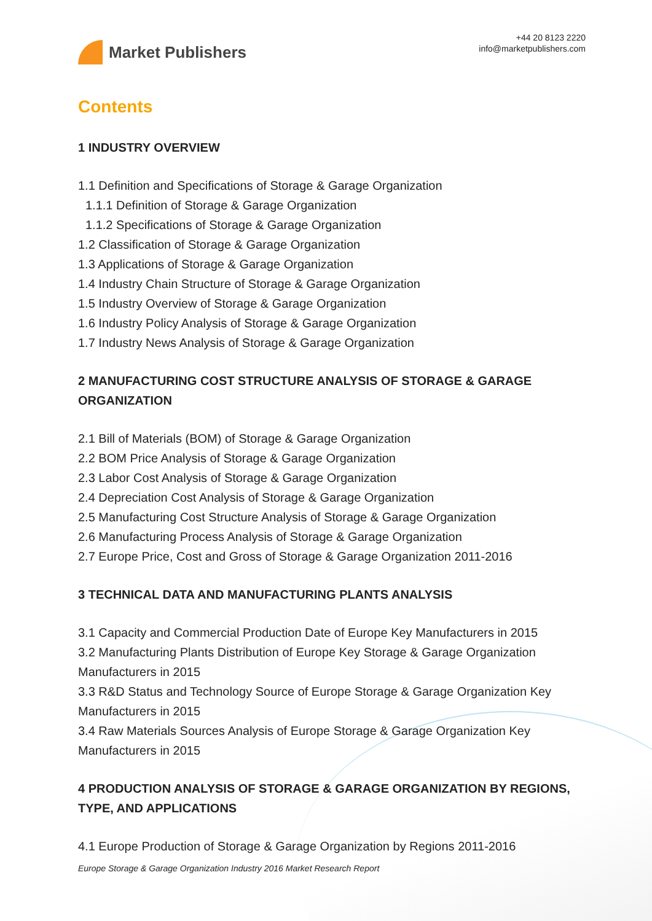Market Publishers
+44 20 8123 2220
info@marketpublishers.com
Contents
1 INDUSTRY OVERVIEW
1.1 Definition and Specifications of Storage & Garage Organization
1.1.1 Definition of Storage & Garage Organization
1.1.2 Specifications of Storage & Garage Organization
1.2 Classification of Storage & Garage Organization
1.3 Applications of Storage & Garage Organization
1.4 Industry Chain Structure of Storage & Garage Organization
1.5 Industry Overview of Storage & Garage Organization
1.6 Industry Policy Analysis of Storage & Garage Organization
1.7 Industry News Analysis of Storage & Garage Organization
2 MANUFACTURING COST STRUCTURE ANALYSIS OF STORAGE & GARAGE ORGANIZATION
2.1 Bill of Materials (BOM) of Storage & Garage Organization
2.2 BOM Price Analysis of Storage & Garage Organization
2.3 Labor Cost Analysis of Storage & Garage Organization
2.4 Depreciation Cost Analysis of Storage & Garage Organization
2.5 Manufacturing Cost Structure Analysis of Storage & Garage Organization
2.6 Manufacturing Process Analysis of Storage & Garage Organization
2.7 Europe Price, Cost and Gross of Storage & Garage Organization 2011-2016
3 TECHNICAL DATA AND MANUFACTURING PLANTS ANALYSIS
3.1 Capacity and Commercial Production Date of Europe Key Manufacturers in 2015
3.2 Manufacturing Plants Distribution of Europe Key Storage & Garage Organization Manufacturers in 2015
3.3 R&D Status and Technology Source of Europe Storage & Garage Organization Key Manufacturers in 2015
3.4 Raw Materials Sources Analysis of Europe Storage & Garage Organization Key Manufacturers in 2015
4 PRODUCTION ANALYSIS OF STORAGE & GARAGE ORGANIZATION BY REGIONS, TYPE, AND APPLICATIONS
4.1 Europe Production of Storage & Garage Organization by Regions 2011-2016
Europe Storage & Garage Organization Industry 2016 Market Research Report